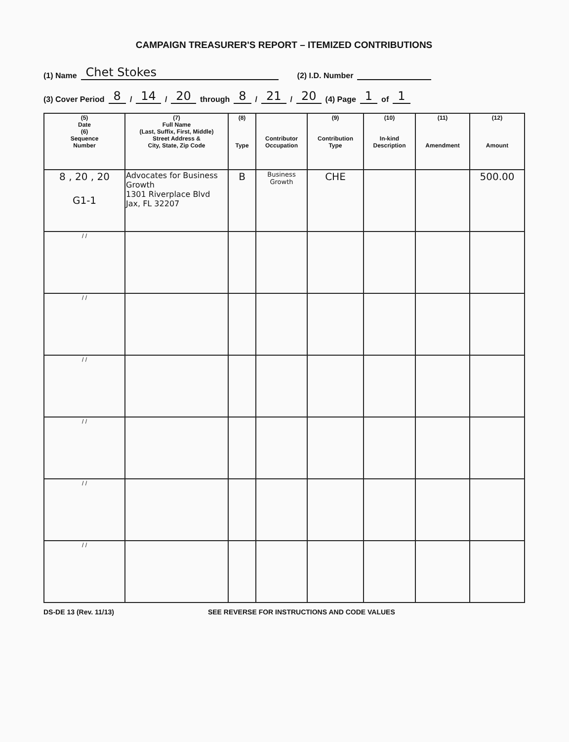CAMPAIGN TREASURER'S REPORT – ITEMIZED CONTRIBUTIONS
(1) Name Chet Stokes (2) I.D. Number
(3) Cover Period 8 / 14 / 20 through 8 / 21 / 20 (4) Page 1 of 1
| (5) Date (6) Sequence Number | (7) Full Name (Last, Suffix, First, Middle) Street Address & City, State, Zip Code | (8) Type | Contributor Occupation | (9) Contribution Type | (10) In-kind Description | (11) Amendment | (12) Amount |
| --- | --- | --- | --- | --- | --- | --- | --- |
| 8 , 20 , 20 G1-1 | Advocates for Business Growth 1301 Riverplace Blvd Jax, FL 32207 | B | Business Growth | CHE | | | 500.00 |
| / / | | | | | | | |
| / / | | | | | | | |
| / / | | | | | | | |
| / / | | | | | | | |
| / / | | | | | | | |
| / / | | | | | | | |
DS-DE 13 (Rev. 11/13) SEE REVERSE FOR INSTRUCTIONS AND CODE VALUES